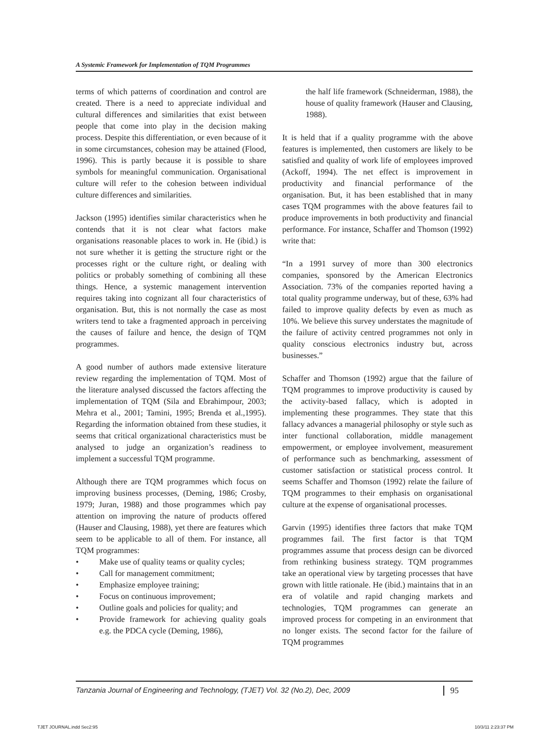A Systemic Framework for Implementation of TQM Programmes
terms of which patterns of coordination and control are created. There is a need to appreciate individual and cultural differences and similarities that exist between people that come into play in the decision making process. Despite this differentiation, or even because of it in some circumstances, cohesion may be attained (Flood, 1996). This is partly because it is possible to share symbols for meaningful communication. Organisational culture will refer to the cohesion between individual culture differences and similarities.
Jackson (1995) identifies similar characteristics when he contends that it is not clear what factors make organisations reasonable places to work in. He (ibid.) is not sure whether it is getting the structure right or the processes right or the culture right, or dealing with politics or probably something of combining all these things. Hence, a systemic management intervention requires taking into cognizant all four characteristics of organisation. But, this is not normally the case as most writers tend to take a fragmented approach in perceiving the causes of failure and hence, the design of TQM programmes.
A good number of authors made extensive literature review regarding the implementation of TQM. Most of the literature analysed discussed the factors affecting the implementation of TQM (Sila and Ebrahimpour, 2003; Mehra et al., 2001; Tamini, 1995; Brenda et al.,1995). Regarding the information obtained from these studies, it seems that critical organizational characteristics must be analysed to judge an organization’s readiness to implement a successful TQM programme.
Although there are TQM programmes which focus on improving business processes, (Deming, 1986; Crosby, 1979; Juran, 1988) and those programmes which pay attention on improving the nature of products offered (Hauser and Clausing, 1988), yet there are features which seem to be applicable to all of them. For instance, all TQM programmes:
• Make use of quality teams or quality cycles;
• Call for management commitment;
• Emphasize employee training;
• Focus on continuous improvement;
• Outline goals and policies for quality; and
• Provide framework for achieving quality goals e.g. the PDCA cycle (Deming, 1986),
the half life framework (Schneiderman, 1988), the house of quality framework (Hauser and Clausing, 1988).
It is held that if a quality programme with the above features is implemented, then customers are likely to be satisfied and quality of work life of employees improved (Ackoff, 1994). The net effect is improvement in productivity and financial performance of the organisation. But, it has been established that in many cases TQM programmes with the above features fail to produce improvements in both productivity and financial performance. For instance, Schaffer and Thomson (1992) write that:
“In a 1991 survey of more than 300 electronics companies, sponsored by the American Electronics Association. 73% of the companies reported having a total quality programme underway, but of these, 63% had failed to improve quality defects by even as much as 10%. We believe this survey understates the magnitude of the failure of activity centred programmes not only in quality conscious electronics industry but, across businesses.”
Schaffer and Thomson (1992) argue that the failure of TQM programmes to improve productivity is caused by the activity-based fallacy, which is adopted in implementing these programmes. They state that this fallacy advances a managerial philosophy or style such as inter functional collaboration, middle management empowerment, or employee involvement, measurement of performance such as benchmarking, assessment of customer satisfaction or statistical process control. It seems Schaffer and Thomson (1992) relate the failure of TQM programmes to their emphasis on organisational culture at the expense of organisational processes.
Garvin (1995) identifies three factors that make TQM programmes fail. The first factor is that TQM programmes assume that process design can be divorced from rethinking business strategy. TQM programmes take an operational view by targeting processes that have grown with little rationale. He (ibid.) maintains that in an era of volatile and rapid changing markets and technologies, TQM programmes can generate an improved process for competing in an environment that no longer exists. The second factor for the failure of TQM programmes
Tanzania Journal of Engineering and Technology, (TJET) Vol. 32 (No.2), Dec, 2009 95
TJET JOURNAL.indd Sec2:95 10/3/11 2:23:37 PM